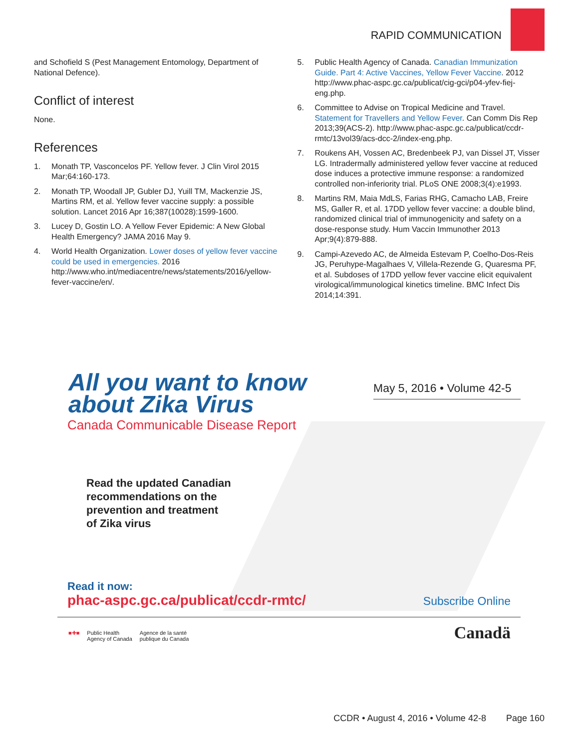RAPID COMMUNICATION
and Schofield S (Pest Management Entomology, Department of National Defence).
Conflict of interest
None.
References
1. Monath TP, Vasconcelos PF. Yellow fever. J Clin Virol 2015 Mar;64:160-173.
2. Monath TP, Woodall JP, Gubler DJ, Yuill TM, Mackenzie JS, Martins RM, et al. Yellow fever vaccine supply: a possible solution. Lancet 2016 Apr 16;387(10028):1599-1600.
3. Lucey D, Gostin LO. A Yellow Fever Epidemic: A New Global Health Emergency? JAMA 2016 May 9.
4. World Health Organization. Lower doses of yellow fever vaccine could be used in emergencies. 2016 http://www.who.int/mediacentre/news/statements/2016/yellow-fever-vaccine/en/.
5. Public Health Agency of Canada. Canadian Immunization Guide. Part 4: Active Vaccines, Yellow Fever Vaccine. 2012 http://www.phac-aspc.gc.ca/publicat/cig-gci/p04-yfev-fiej-eng.php.
6. Committee to Advise on Tropical Medicine and Travel. Statement for Travellers and Yellow Fever. Can Comm Dis Rep 2013;39(ACS-2). http://www.phac-aspc.gc.ca/publicat/ccdr-rmtc/13vol39/acs-dcc-2/index-eng.php.
7. Roukens AH, Vossen AC, Bredenbeek PJ, van Dissel JT, Visser LG. Intradermally administered yellow fever vaccine at reduced dose induces a protective immune response: a randomized controlled non-inferiority trial. PLoS ONE 2008;3(4):e1993.
8. Martins RM, Maia MdLS, Farias RHG, Camacho LAB, Freire MS, Galler R, et al. 17DD yellow fever vaccine: a double blind, randomized clinical trial of immunogenicity and safety on a dose-response study. Hum Vaccin Immunother 2013 Apr;9(4):879-888.
9. Campi-Azevedo AC, de Almeida Estevam P, Coelho-Dos-Reis JG, Peruhype-Magalhaes V, Villela-Rezende G, Quaresma PF, et al. Subdoses of 17DD yellow fever vaccine elicit equivalent virological/immunological kinetics timeline. BMC Infect Dis 2014;14:391.
All you want to know
about Zika Virus
Canada Communicable Disease Report
May 5, 2016 • Volume 42-5
Read the updated Canadian
recommendations on the
prevention and treatment
of Zika virus
Read it now:
phac-aspc.gc.ca/publicat/ccdr-rmtc/
Subscribe Online
■✚■ Public Health
Agency of Canada Agence de la santé
publique du Canada
Canadä
CCDR • August 4, 2016 • Volume 42-8 Page 160